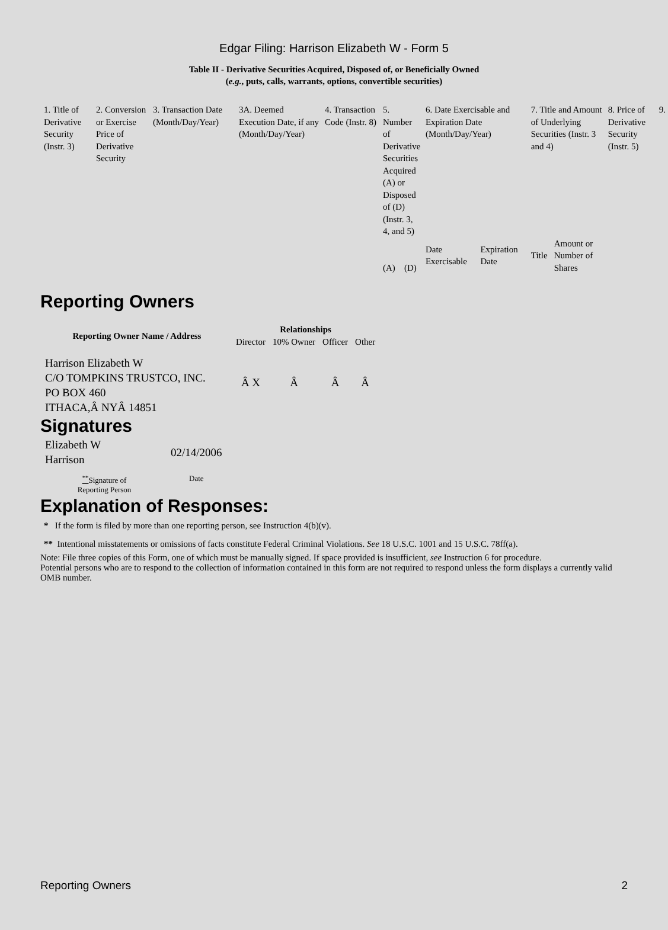Edgar Filing: Harrison Elizabeth W - Form 5
Table II - Derivative Securities Acquired, Disposed of, or Beneficially Owned
(e.g., puts, calls, warrants, options, convertible securities)
| 1. Title of Derivative Security (Instr. 3) | 2. Conversion or Exercise Price of Derivative Security | 3. Transaction Date (Month/Day/Year) | 3A. Deemed Execution Date, if any (Month/Day/Year) | 4. Transaction Code (Instr. 8) | 5. Number of Derivative Securities Acquired (A) or Disposed of (D) (Instr. 3, 4, and 5) | | 6. Date Exercisable and Expiration Date (Month/Day/Year) | | 7. Title and Amount of Underlying Securities (Instr. 3 and 4) | | 8. Price of Derivative Security (Instr. 5) | 9. |
| | | | | | (A) | (D) | Date Exercisable | Expiration Date | Title | Amount or Number of Shares | | |
Reporting Owners
| Reporting Owner Name / Address | Relationships | | | |
| --- | --- | --- | --- | --- |
| | Director | 10% Owner | Officer | Other |
| Harrison Elizabeth W C/O TOMPKINS TRUSTCO, INC. PO BOX 460 ITHACA,Â NYÂ 14851 | Â X | Â | Â | Â |
Signatures
| Elizabeth W Harrison | 02/14/2006 |
| <sup>**</sup> Signature of Reporting Person | Date |
Explanation of Responses:
* If the form is filed by more than one reporting person, see Instruction 4(b)(v).
** Intentional misstatements or omissions of facts constitute Federal Criminal Violations. See 18 U.S.C. 1001 and 15 U.S.C. 78ff(a).
Note: File three copies of this Form, one of which must be manually signed. If space provided is insufficient, see Instruction 6 for procedure.
Potential persons who are to respond to the collection of information contained in this form are not required to respond unless the form displays a currently valid OMB number.
Reporting Owners 2